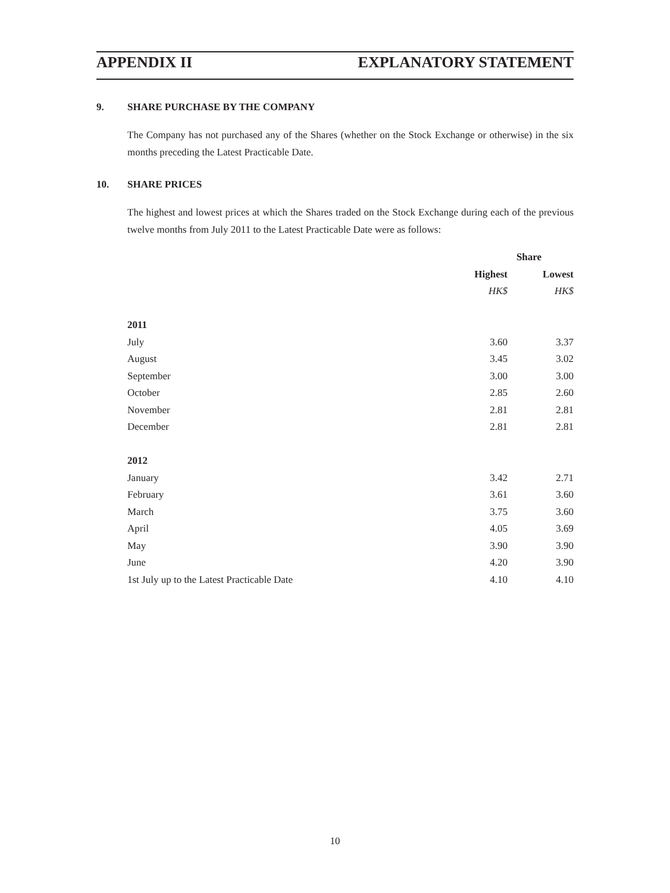APPENDIX II EXPLANATORY STATEMENT
9. SHARE PURCHASE BY THE COMPANY
The Company has not purchased any of the Shares (whether on the Stock Exchange or otherwise) in the six months preceding the Latest Practicable Date.
10. SHARE PRICES
The highest and lowest prices at which the Shares traded on the Stock Exchange during each of the previous twelve months from July 2011 to the Latest Practicable Date were as follows:
| | Share | |
| --- | --- | --- |
| | Highest | Lowest |
| | HK$ | HK$ |
| 2011 | | |
| July | 3.60 | 3.37 |
| August | 3.45 | 3.02 |
| September | 3.00 | 3.00 |
| October | 2.85 | 2.60 |
| November | 2.81 | 2.81 |
| December | 2.81 | 2.81 |
| 2012 | | |
| January | 3.42 | 2.71 |
| February | 3.61 | 3.60 |
| March | 3.75 | 3.60 |
| April | 4.05 | 3.69 |
| May | 3.90 | 3.90 |
| June | 4.20 | 3.90 |
| 1st July up to the Latest Practicable Date | 4.10 | 4.10 |
10